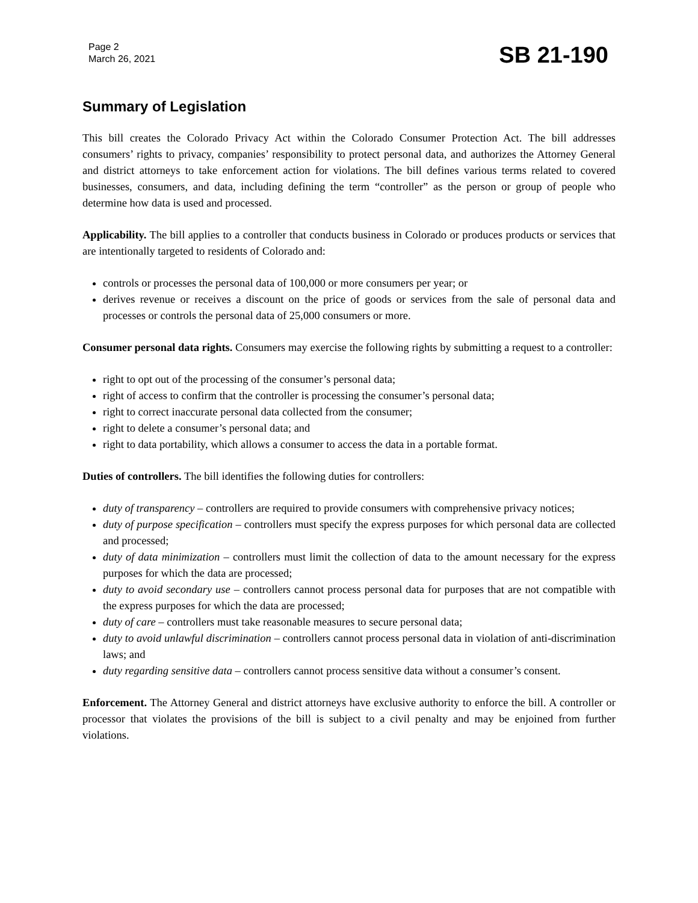Page 2
March 26, 2021
SB 21-190
Summary of Legislation
This bill creates the Colorado Privacy Act within the Colorado Consumer Protection Act. The bill addresses consumers’ rights to privacy, companies’ responsibility to protect personal data, and authorizes the Attorney General and district attorneys to take enforcement action for violations. The bill defines various terms related to covered businesses, consumers, and data, including defining the term “controller” as the person or group of people who determine how data is used and processed.
Applicability. The bill applies to a controller that conducts business in Colorado or produces products or services that are intentionally targeted to residents of Colorado and:
controls or processes the personal data of 100,000 or more consumers per year; or
derives revenue or receives a discount on the price of goods or services from the sale of personal data and processes or controls the personal data of 25,000 consumers or more.
Consumer personal data rights. Consumers may exercise the following rights by submitting a request to a controller:
right to opt out of the processing of the consumer’s personal data;
right of access to confirm that the controller is processing the consumer’s personal data;
right to correct inaccurate personal data collected from the consumer;
right to delete a consumer’s personal data; and
right to data portability, which allows a consumer to access the data in a portable format.
Duties of controllers. The bill identifies the following duties for controllers:
duty of transparency – controllers are required to provide consumers with comprehensive privacy notices;
duty of purpose specification – controllers must specify the express purposes for which personal data are collected and processed;
duty of data minimization – controllers must limit the collection of data to the amount necessary for the express purposes for which the data are processed;
duty to avoid secondary use – controllers cannot process personal data for purposes that are not compatible with the express purposes for which the data are processed;
duty of care – controllers must take reasonable measures to secure personal data;
duty to avoid unlawful discrimination – controllers cannot process personal data in violation of anti-discrimination laws; and
duty regarding sensitive data – controllers cannot process sensitive data without a consumer’s consent.
Enforcement. The Attorney General and district attorneys have exclusive authority to enforce the bill. A controller or processor that violates the provisions of the bill is subject to a civil penalty and may be enjoined from further violations.